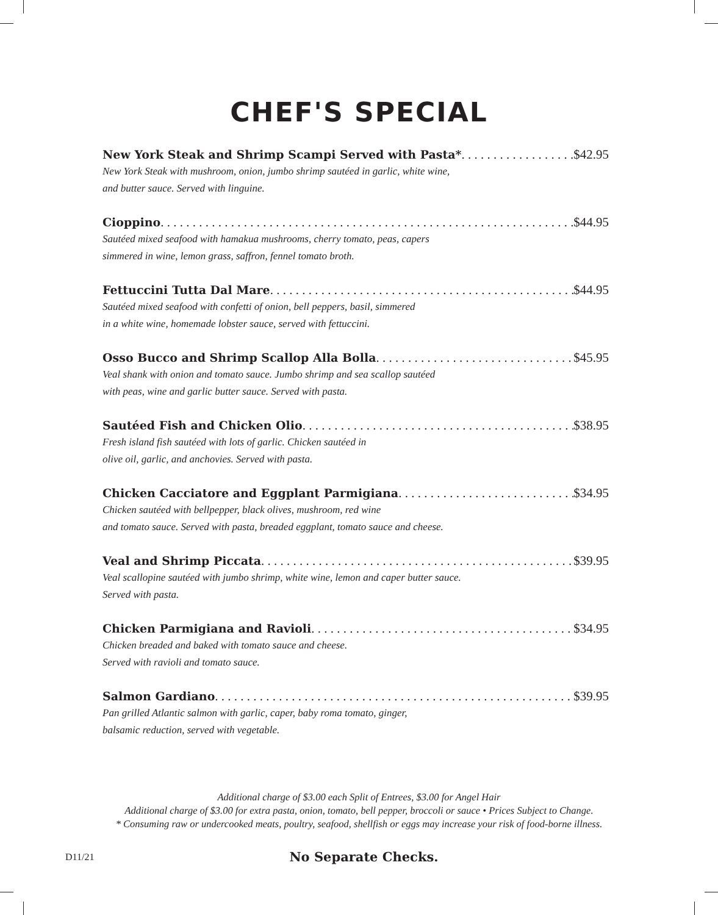CHEF'S SPECIAL
New York Steak and Shrimp Scampi Served with Pasta* $42.95
New York Steak with mushroom, onion, jumbo shrimp sautéed in garlic, white wine,
and butter sauce. Served with linguine.
Cioppino $44.95
Sautéed mixed seafood with hamakua mushrooms, cherry tomato, peas, capers
simmered in wine, lemon grass, saffron, fennel tomato broth.
Fettuccini Tutta Dal Mare $44.95
Sautéed mixed seafood with confetti of onion, bell peppers, basil, simmered
in a white wine, homemade lobster sauce, served with fettuccini.
Osso Bucco and Shrimp Scallop Alla Bolla $45.95
Veal shank with onion and tomato sauce. Jumbo shrimp and sea scallop sautéed
with peas, wine and garlic butter sauce. Served with pasta.
Sautéed Fish and Chicken Olio $38.95
Fresh island fish sautéed with lots of garlic. Chicken sautéed in
olive oil, garlic, and anchovies. Served with pasta.
Chicken Cacciatore and Eggplant Parmigiana $34.95
Chicken sautéed with bellpepper, black olives, mushroom, red wine
and tomato sauce. Served with pasta, breaded eggplant, tomato sauce and cheese.
Veal and Shrimp Piccata $39.95
Veal scallopine sautéed with jumbo shrimp, white wine, lemon and caper butter sauce.
Served with pasta.
Chicken Parmigiana and Ravioli $34.95
Chicken breaded and baked with tomato sauce and cheese.
Served with ravioli and tomato sauce.
Salmon Gardiano $39.95
Pan grilled Atlantic salmon with garlic, caper, baby roma tomato, ginger,
balsamic reduction, served with vegetable.
Additional charge of $3.00 each Split of Entrees, $3.00 for Angel Hair
Additional charge of $3.00 for extra pasta, onion, tomato, bell pepper, broccoli or sauce • Prices Subject to Change.
* Consuming raw or undercooked meats, poultry, seafood, shellfish or eggs may increase your risk of food-borne illness.
D11/21 No Separate Checks.